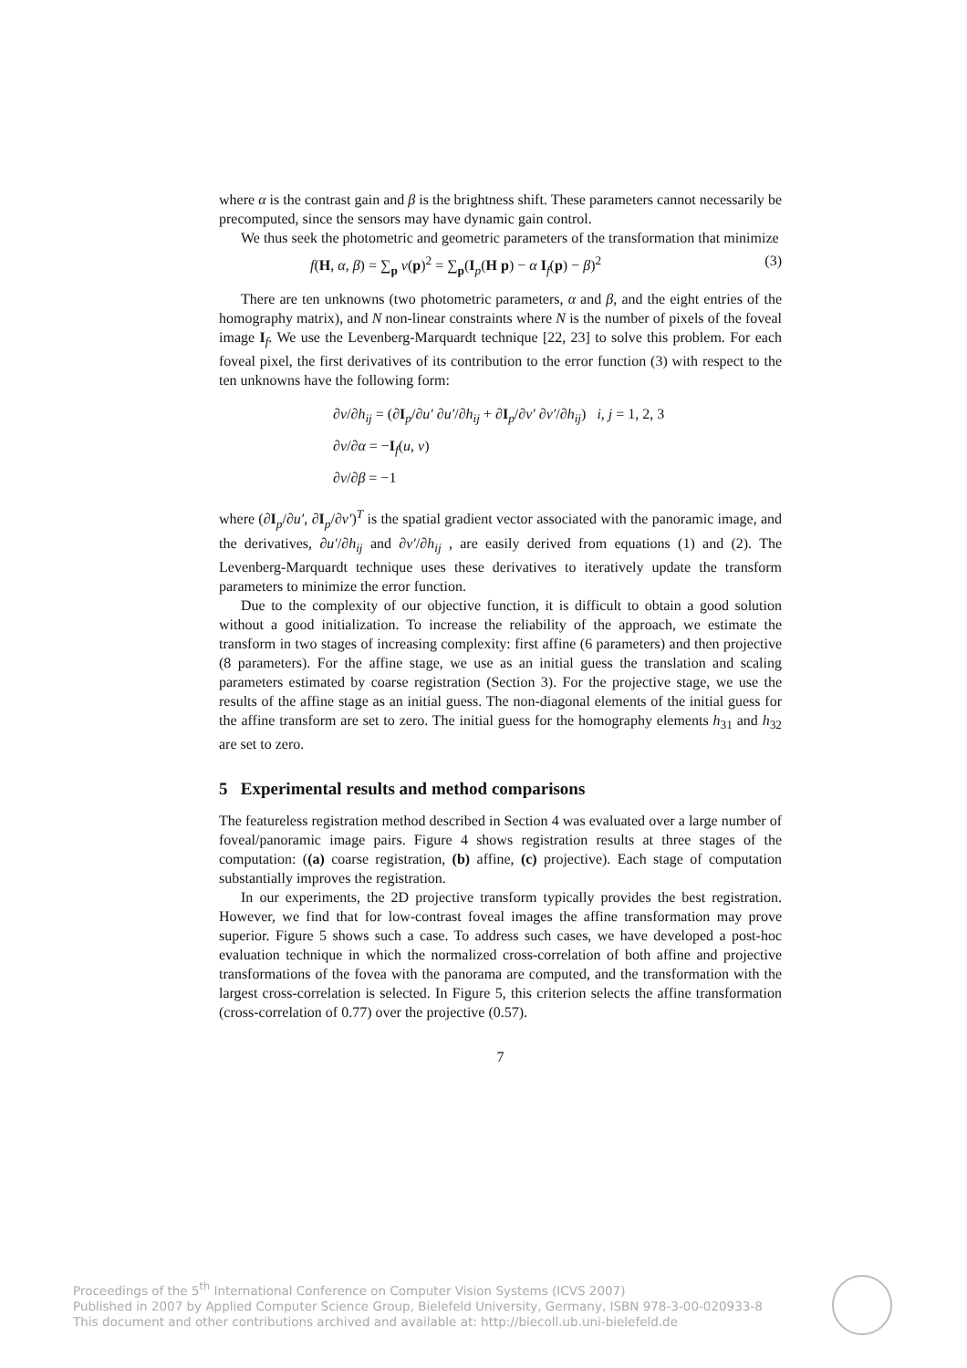where α is the contrast gain and β is the brightness shift. These parameters cannot necessarily be precomputed, since the sensors may have dynamic gain control.
We thus seek the photometric and geometric parameters of the transformation that minimize
f(H, α, β) = ∑<sub>p</sub> ν(p)<sup>2</sup> = ∑<sub>p</sub>(I<sub>p</sub>(H p) − α I<sub>f</sub>(p) − β)<sup>2</sup> (3)
There are ten unknowns (two photometric parameters, α and β, and the eight entries of the homography matrix), and N non-linear constraints where N is the number of pixels of the foveal image I<sub>f</sub>. We use the Levenberg-Marquardt technique [22, 23] to solve this problem. For each foveal pixel, the first derivatives of its contribution to the error function (3) with respect to the ten unknowns have the following form:
∂ν/∂h<sub>ij</sub> = (∂I<sub>p</sub>/∂u′ ∂u′/∂h<sub>ij</sub> + ∂I<sub>p</sub>/∂v′ ∂v′/∂h<sub>ij</sub>) i, j = 1, 2, 3
∂ν/∂α = −I<sub>f</sub>(u, v)
∂ν/∂β = −1
where (∂I<sub>p</sub>/∂u′, ∂I<sub>p</sub>/∂v′)<sup>T</sup> is the spatial gradient vector associated with the panoramic image, and the derivatives, ∂u′/∂h<sub>ij</sub> and ∂v′/∂h<sub>ij</sub> , are easily derived from equations (1) and (2). The Levenberg-Marquardt technique uses these derivatives to iteratively update the transform parameters to minimize the error function.
Due to the complexity of our objective function, it is difficult to obtain a good solution without a good initialization. To increase the reliability of the approach, we estimate the transform in two stages of increasing complexity: first affine (6 parameters) and then projective (8 parameters). For the affine stage, we use as an initial guess the translation and scaling parameters estimated by coarse registration (Section 3). For the projective stage, we use the results of the affine stage as an initial guess. The non-diagonal elements of the initial guess for the affine transform are set to zero. The initial guess for the homography elements h<sub>31</sub> and h<sub>32</sub> are set to zero.
5 Experimental results and method comparisons
The featureless registration method described in Section 4 was evaluated over a large number of foveal/panoramic image pairs. Figure 4 shows registration results at three stages of the computation: ((a) coarse registration, (b) affine, (c) projective). Each stage of computation substantially improves the registration.
In our experiments, the 2D projective transform typically provides the best registration. However, we find that for low-contrast foveal images the affine transformation may prove superior. Figure 5 shows such a case. To address such cases, we have developed a post-hoc evaluation technique in which the normalized cross-correlation of both affine and projective transformations of the fovea with the panorama are computed, and the transformation with the largest cross-correlation is selected. In Figure 5, this criterion selects the affine transformation (cross-correlation of 0.77) over the projective (0.57).
7
Proceedings of the 5<sup>th</sup> International Conference on Computer Vision Systems (ICVS 2007)
Published in 2007 by Applied Computer Science Group, Bielefeld University, Germany, ISBN 978-3-00-020933-8
This document and other contributions archived and available at: http://biecoll.ub.uni-bielefeld.de